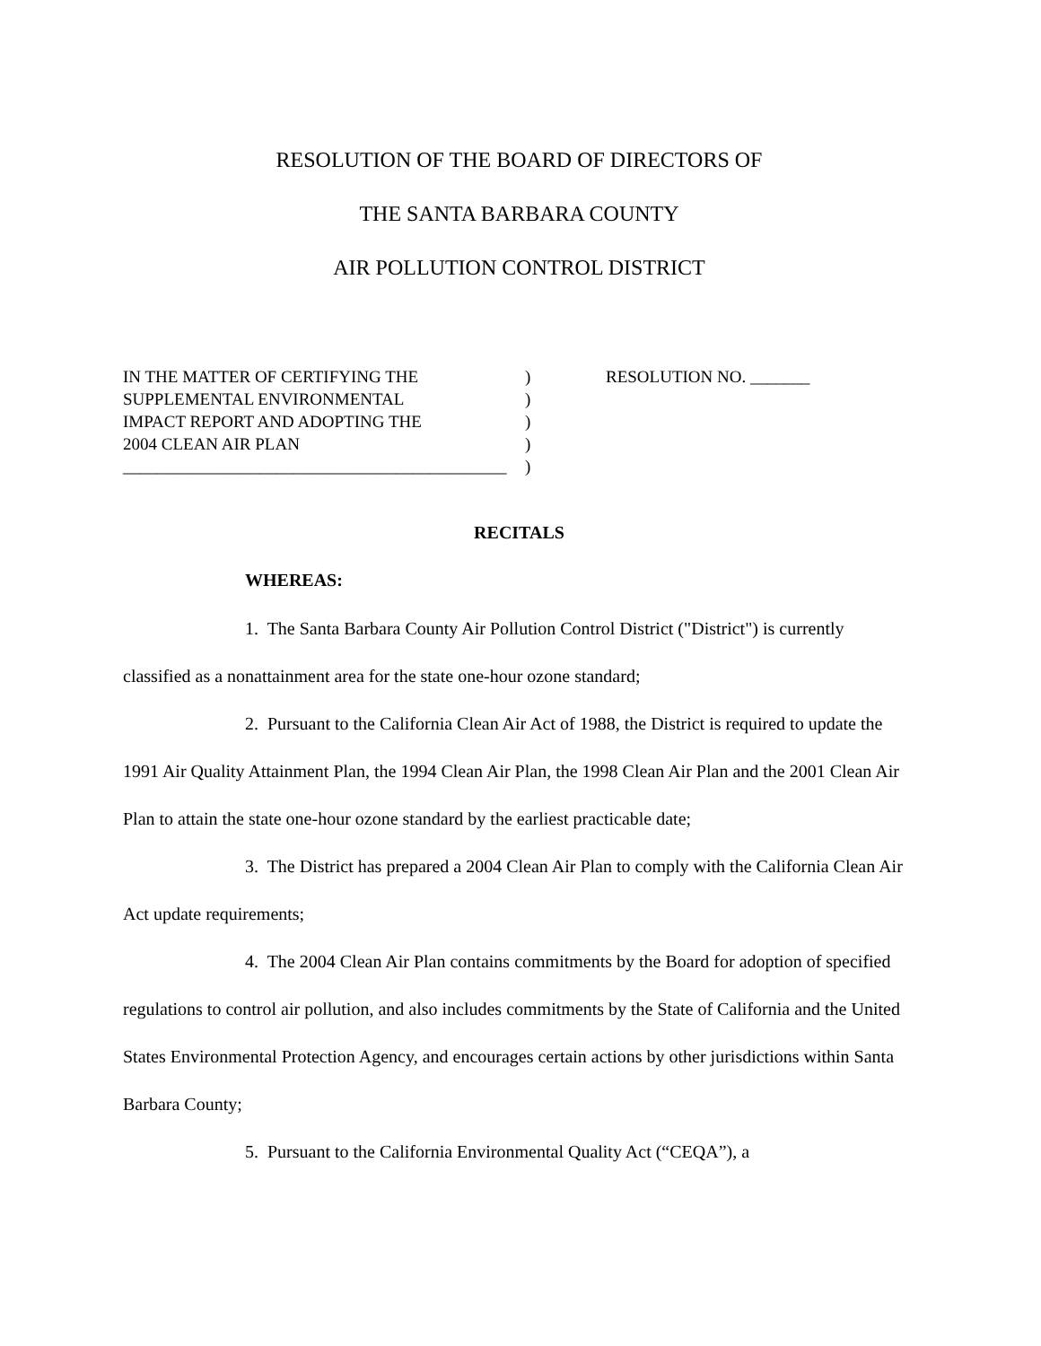RESOLUTION OF THE BOARD OF DIRECTORS OF
THE SANTA BARBARA COUNTY
AIR POLLUTION CONTROL DISTRICT
IN THE MATTER OF CERTIFYING THE
SUPPLEMENTAL ENVIRONMENTAL
IMPACT REPORT AND ADOPTING THE
2004 CLEAN AIR PLAN
_____________________________________________
)
)
)
)
)
RESOLUTION NO. _______
RECITALS
WHEREAS:
1. The Santa Barbara County Air Pollution Control District ("District") is currently classified as a nonattainment area for the state one-hour ozone standard;
2. Pursuant to the California Clean Air Act of 1988, the District is required to update the 1991 Air Quality Attainment Plan, the 1994 Clean Air Plan, the 1998 Clean Air Plan and the 2001 Clean Air Plan to attain the state one-hour ozone standard by the earliest practicable date;
3. The District has prepared a 2004 Clean Air Plan to comply with the California Clean Air Act update requirements;
4. The 2004 Clean Air Plan contains commitments by the Board for adoption of specified regulations to control air pollution, and also includes commitments by the State of California and the United States Environmental Protection Agency, and encourages certain actions by other jurisdictions within Santa Barbara County;
5. Pursuant to the California Environmental Quality Act (“CEQA”), a